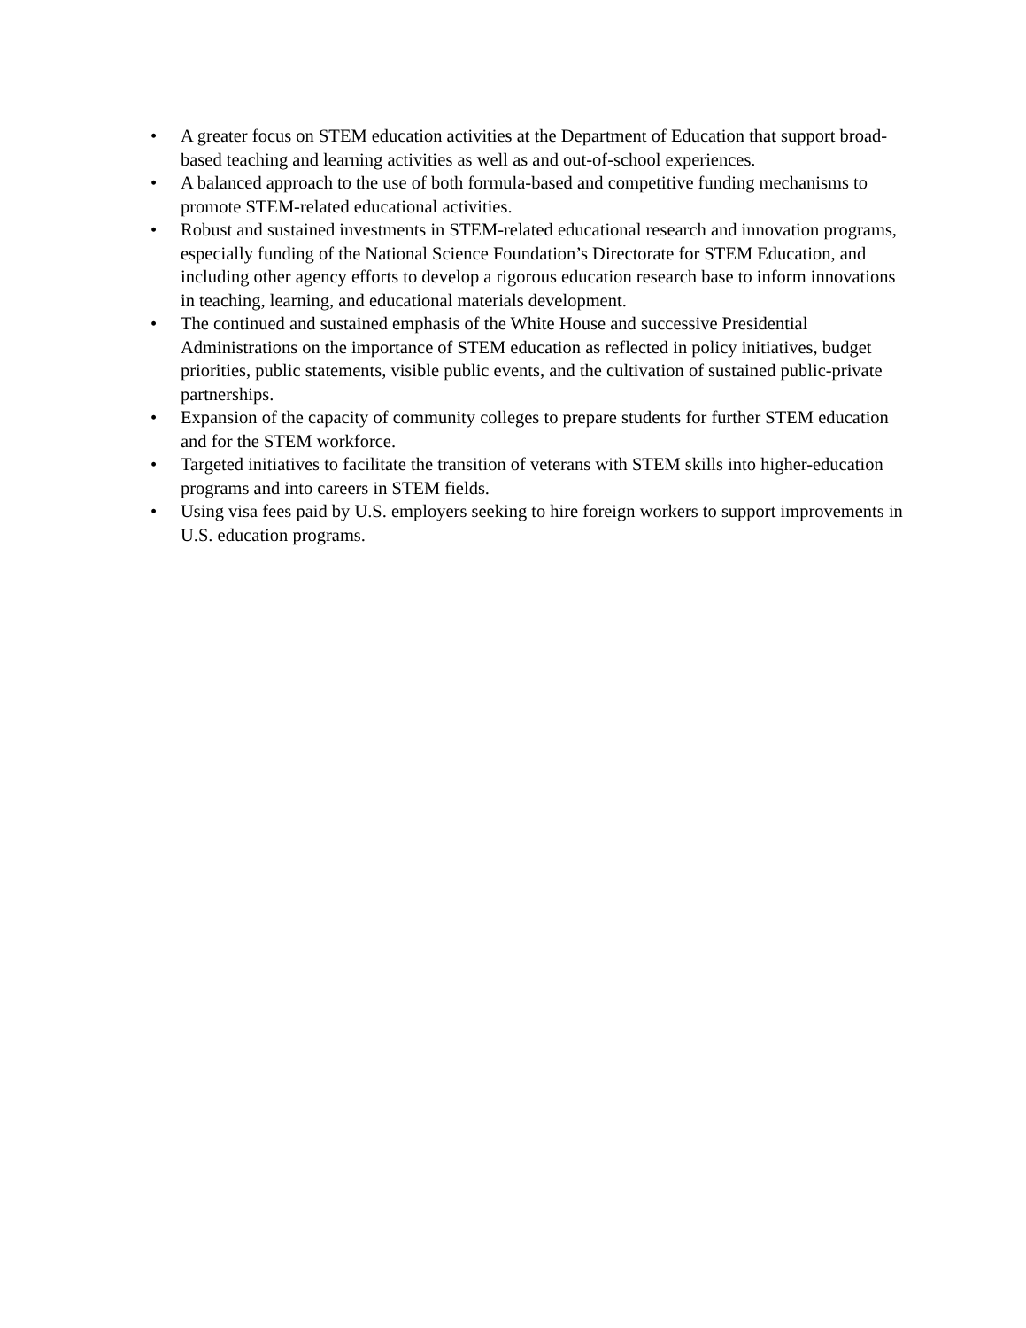• A greater focus on STEM education activities at the Department of Education that support broad-based teaching and learning activities as well as and out-of-school experiences.
• A balanced approach to the use of both formula-based and competitive funding mechanisms to promote STEM-related educational activities.
• Robust and sustained investments in STEM-related educational research and innovation programs, especially funding of the National Science Foundation’s Directorate for STEM Education, and including other agency efforts to develop a rigorous education research base to inform innovations in teaching, learning, and educational materials development.
• The continued and sustained emphasis of the White House and successive Presidential Administrations on the importance of STEM education as reflected in policy initiatives, budget priorities, public statements, visible public events, and the cultivation of sustained public-private partnerships.
• Expansion of the capacity of community colleges to prepare students for further STEM education and for the STEM workforce.
• Targeted initiatives to facilitate the transition of veterans with STEM skills into higher-education programs and into careers in STEM fields.
• Using visa fees paid by U.S. employers seeking to hire foreign workers to support improvements in U.S. education programs.